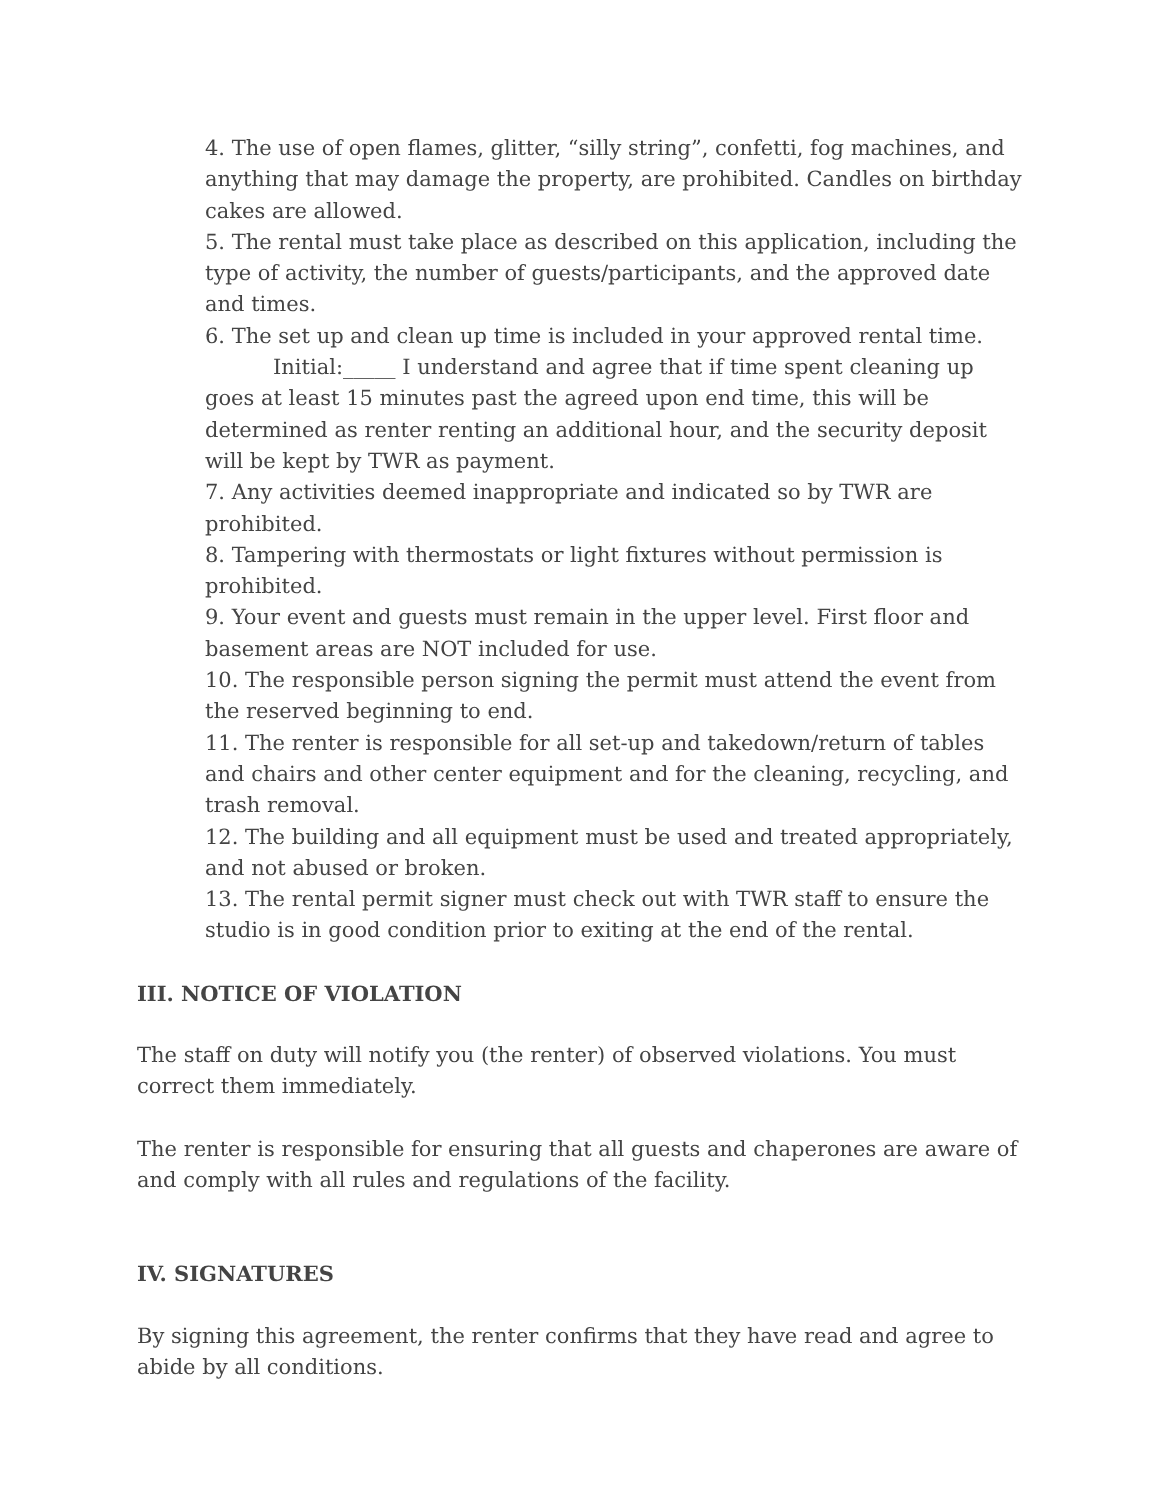4. The use of open flames, glitter, “silly string”, confetti, fog machines, and anything that may damage the property, are prohibited. Candles on birthday cakes are allowed.
5. The rental must take place as described on this application, including the type of activity, the number of guests/participants, and the approved date and times.
6. The set up and clean up time is included in your approved rental time.
Initial:_____ I understand and agree that if time spent cleaning up goes at least 15 minutes past the agreed upon end time, this will be determined as renter renting an additional hour, and the security deposit will be kept by TWR as payment.
7. Any activities deemed inappropriate and indicated so by TWR are prohibited.
8. Tampering with thermostats or light fixtures without permission is prohibited.
9. Your event and guests must remain in the upper level. First floor and basement areas are NOT included for use.
10. The responsible person signing the permit must attend the event from the reserved beginning to end.
11. The renter is responsible for all set-up and takedown/return of tables and chairs and other center equipment and for the cleaning, recycling, and trash removal.
12. The building and all equipment must be used and treated appropriately, and not abused or broken.
13. The rental permit signer must check out with TWR staff to ensure the studio is in good condition prior to exiting at the end of the rental.
III. NOTICE OF VIOLATION
The staff on duty will notify you (the renter) of observed violations. You must correct them immediately.
The renter is responsible for ensuring that all guests and chaperones are aware of and comply with all rules and regulations of the facility.
IV. SIGNATURES
By signing this agreement, the renter confirms that they have read and agree to abide by all conditions.